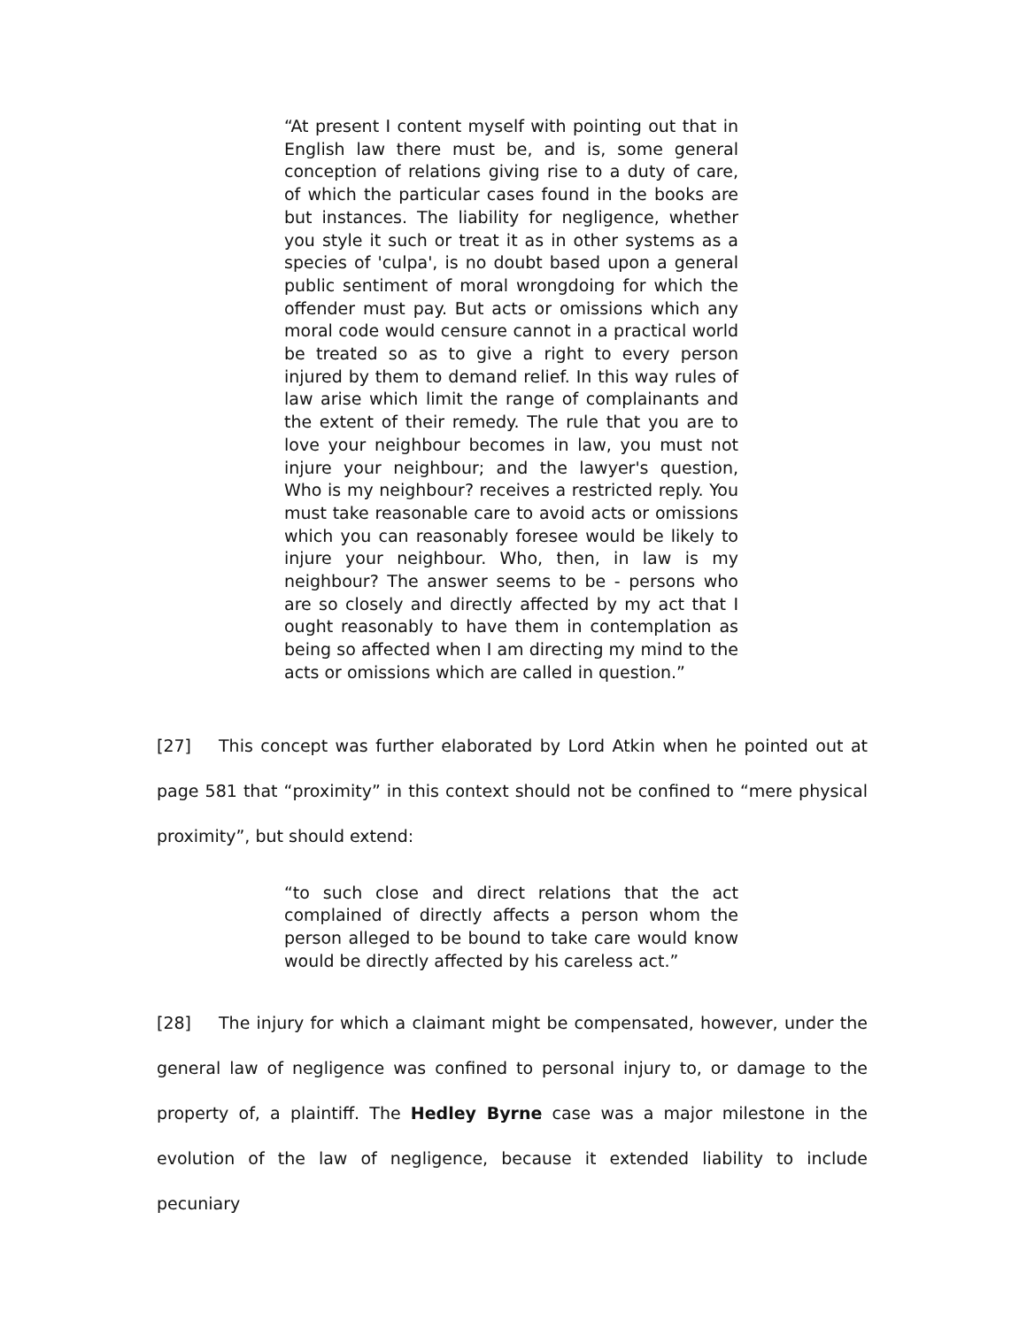“At present I content myself with pointing out that in English law there must be, and is, some general conception of relations giving rise to a duty of care, of which the particular cases found in the books are but instances. The liability for negligence, whether you style it such or treat it as in other systems as a species of 'culpa', is no doubt based upon a general public sentiment of moral wrongdoing for which the offender must pay. But acts or omissions which any moral code would censure cannot in a practical world be treated so as to give a right to every person injured by them to demand relief. In this way rules of law arise which limit the range of complainants and the extent of their remedy. The rule that you are to love your neighbour becomes in law, you must not injure your neighbour; and the lawyer's question, Who is my neighbour? receives a restricted reply. You must take reasonable care to avoid acts or omissions which you can reasonably foresee would be likely to injure your neighbour. Who, then, in law is my neighbour? The answer seems to be - persons who are so closely and directly affected by my act that I ought reasonably to have them in contemplation as being so affected when I am directing my mind to the acts or omissions which are called in question.”
[27] This concept was further elaborated by Lord Atkin when he pointed out at page 581 that “proximity” in this context should not be confined to “mere physical proximity”, but should extend:
“to such close and direct relations that the act complained of directly affects a person whom the person alleged to be bound to take care would know would be directly affected by his careless act.”
[28] The injury for which a claimant might be compensated, however, under the general law of negligence was confined to personal injury to, or damage to the property of, a plaintiff. The Hedley Byrne case was a major milestone in the evolution of the law of negligence, because it extended liability to include pecuniary